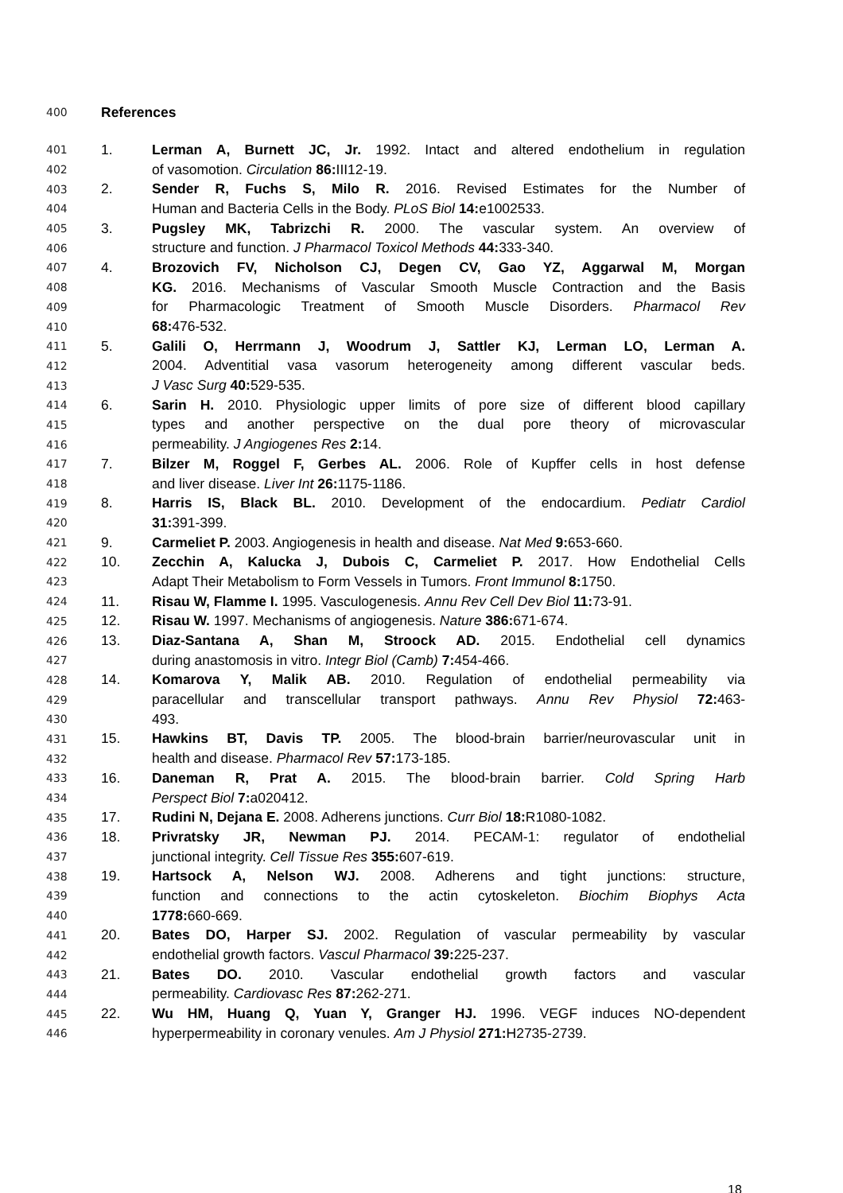| 400 | References | |
| 401 | 1. | Lerman A, Burnett JC, Jr. 1992. Intact and altered endothelium in regulation |
| 402 | | of vasomotion. Circulation 86: III12-19. |
| 403 | 2. | Sender R, Fuchs S, Milo R. 2016. Revised Estimates for the Number of |
| 404 | | Human and Bacteria Cells in the Body. PLoS Biol 14: e1002533. |
| 405 | 3. | Pugsley MK, Tabrizchi R. 2000. The vascular system. An overview of |
| 406 | | structure and function. J Pharmacol Toxicol Methods 44: 333-340. |
| 407 | 4. | Brozovich FV, Nicholson CJ, Degen CV, Gao YZ, Aggarwal M, Morgan |
| 408 | | KG. 2016. Mechanisms of Vascular Smooth Muscle Contraction and the Basis |
| 409 | | for Pharmacologic Treatment of Smooth Muscle Disorders. Pharmacol Rev |
| 410 | | 68: 476-532. |
| 411 | 5. | Galili O, Herrmann J, Woodrum J, Sattler KJ, Lerman LO, Lerman A. |
| 412 | | 2004. Adventitial vasa vasorum heterogeneity among different vascular beds. |
| 413 | | J Vasc Surg 40: 529-535. |
| 414 | 6. | Sarin H. 2010. Physiologic upper limits of pore size of different blood capillary |
| 415 | | types and another perspective on the dual pore theory of microvascular |
| 416 | | permeability. J Angiogenes Res 2: 14. |
| 417 | 7. | Bilzer M, Roggel F, Gerbes AL. 2006. Role of Kupffer cells in host defense |
| 418 | | and liver disease. Liver Int 26: 1175-1186. |
| 419 | 8. | Harris IS, Black BL. 2010. Development of the endocardium. Pediatr Cardiol |
| 420 | | 31: 391-399. |
| 421 | 9. | Carmeliet P. 2003. Angiogenesis in health and disease. Nat Med 9: 653-660. |
| 422 | 10. | Zecchin A, Kalucka J, Dubois C, Carmeliet P. 2017. How Endothelial Cells |
| 423 | | Adapt Their Metabolism to Form Vessels in Tumors. Front Immunol 8: 1750. |
| 424 | 11. | Risau W, Flamme I. 1995. Vasculogenesis. Annu Rev Cell Dev Biol 11: 73-91. |
| 425 | 12. | Risau W. 1997. Mechanisms of angiogenesis. Nature 386: 671-674. |
| 426 | 13. | Diaz-Santana A, Shan M, Stroock AD. 2015. Endothelial cell dynamics |
| 427 | | during anastomosis in vitro. Integr Biol (Camb) 7: 454-466. |
| 428 | 14. | Komarova Y, Malik AB. 2010. Regulation of endothelial permeability via |
| 429 | | paracellular and transcellular transport pathways. Annu Rev Physiol 72: 463- |
| 430 | | 493. |
| 431 | 15. | Hawkins BT, Davis TP. 2005. The blood-brain barrier/neurovascular unit in |
| 432 | | health and disease. Pharmacol Rev 57: 173-185. |
| 433 | 16. | Daneman R, Prat A. 2015. The blood-brain barrier. Cold Spring Harb |
| 434 | | Perspect Biol 7: a020412. |
| 435 | 17. | Rudini N, Dejana E. 2008. Adherens junctions. Curr Biol 18: R1080-1082. |
| 436 | 18. | Privratsky JR, Newman PJ. 2014. PECAM-1: regulator of endothelial |
| 437 | | junctional integrity. Cell Tissue Res 355: 607-619. |
| 438 | 19. | Hartsock A, Nelson WJ. 2008. Adherens and tight junctions: structure, |
| 439 | | function and connections to the actin cytoskeleton. Biochim Biophys Acta |
| 440 | | 1778: 660-669. |
| 441 | 20. | Bates DO, Harper SJ. 2002. Regulation of vascular permeability by vascular |
| 442 | | endothelial growth factors. Vascul Pharmacol 39: 225-237. |
| 443 | 21. | Bates DO. 2010. Vascular endothelial growth factors and vascular |
| 444 | | permeability. Cardiovasc Res 87: 262-271. |
| 445 | 22. | Wu HM, Huang Q, Yuan Y, Granger HJ. 1996. VEGF induces NO-dependent |
| 446 | | hyperpermeability in coronary venules. Am J Physiol 271: H2735-2739. |
18